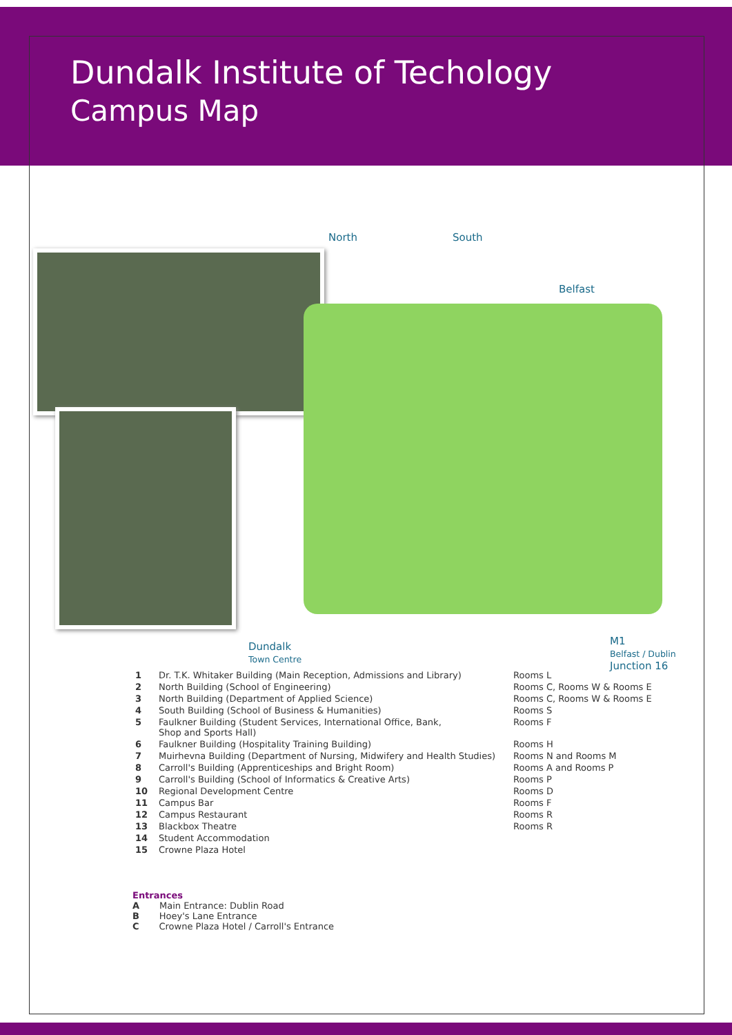Dundalk Institute of Techology
Campus Map
North South
Belfast
Dundalk
Town Centre
M1
Belfast / Dublin
Junction 16
| 1 | Dr. T.K. Whitaker Building (Main Reception, Admissions and Library) | Rooms L |
| 2 | North Building (School of Engineering) | Rooms C, Rooms W & Rooms E |
| 3 | North Building (Department of Applied Science) | Rooms C, Rooms W & Rooms E |
| 4 | South Building (School of Business & Humanities) | Rooms S |
| 5 | Faulkner Building (Student Services, International Office, Bank, Shop and Sports Hall) | Rooms F |
| 6 | Faulkner Building (Hospitality Training Building) | Rooms H |
| 7 | Muirhevna Building (Department of Nursing, Midwifery and Health Studies) | Rooms N and Rooms M |
| 8 | Carroll's Building (Apprenticeships and Bright Room) | Rooms A and Rooms P |
| 9 | Carroll's Building (School of Informatics & Creative Arts) | Rooms P |
| 10 | Regional Development Centre | Rooms D |
| 11 | Campus Bar | Rooms F |
| 12 | Campus Restaurant | Rooms R |
| 13 | Blackbox Theatre | Rooms R |
| 14 | Student Accommodation | |
| 15 | Crowne Plaza Hotel | |
Entrances
A Main Entrance: Dublin Road
B Hoey's Lane Entrance
C Crowne Plaza Hotel / Carroll's Entrance